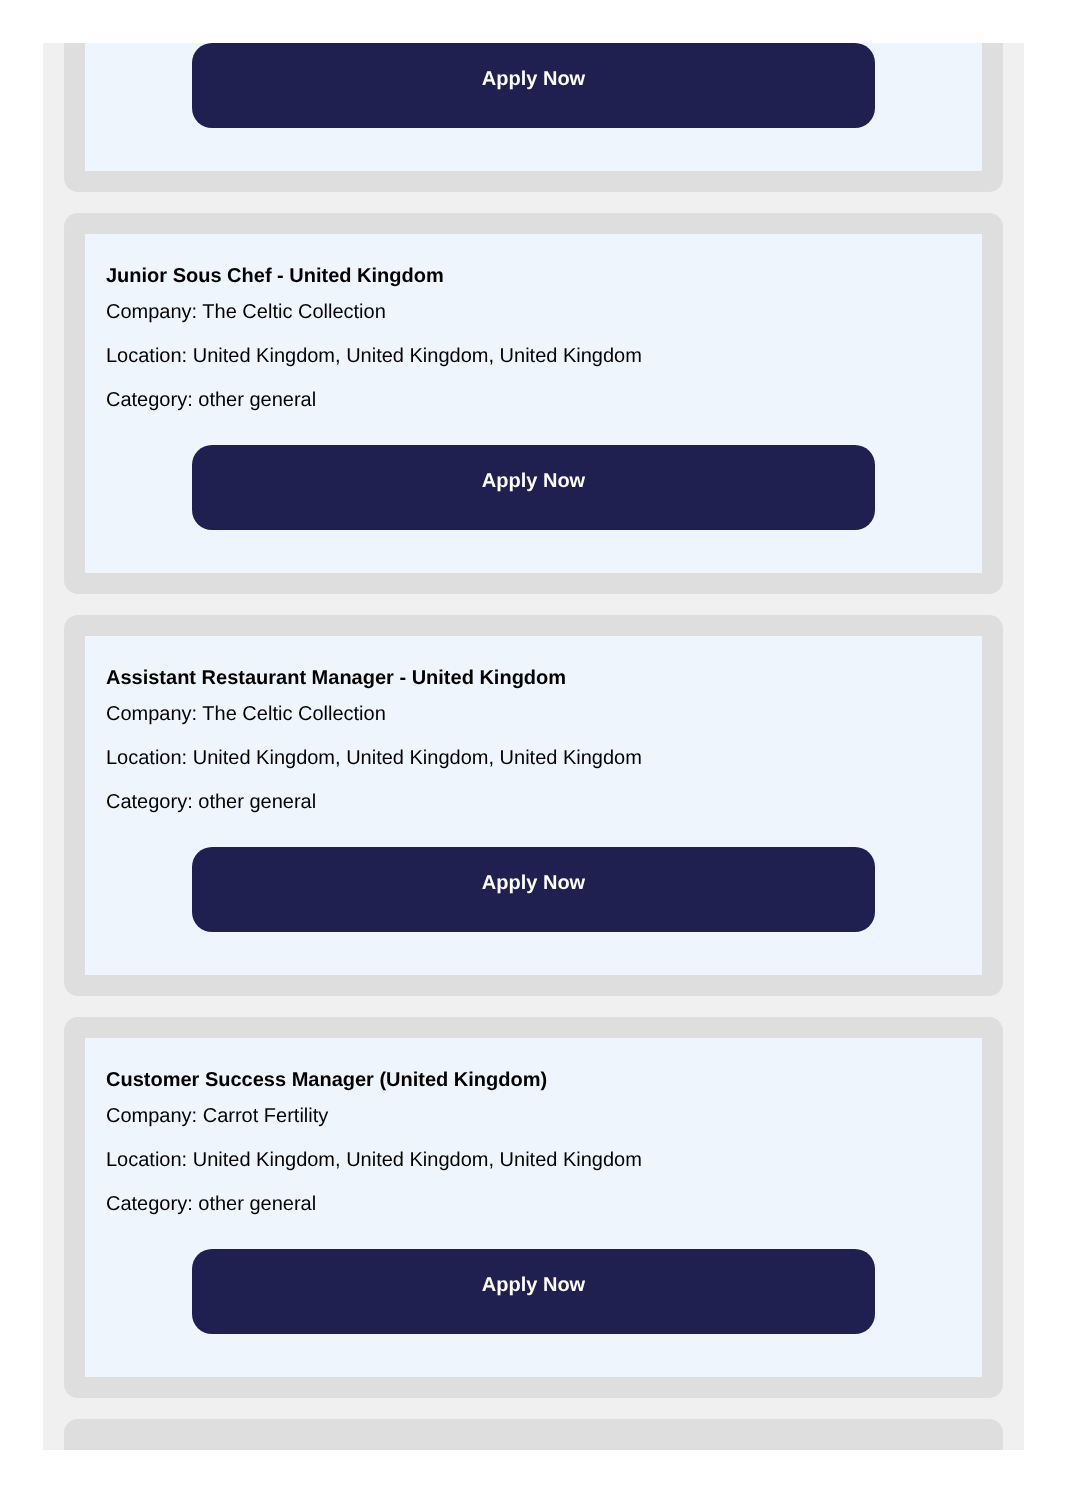Apply Now
Junior Sous Chef - United Kingdom
Company: The Celtic Collection
Location: United Kingdom, United Kingdom, United Kingdom
Category: other general
Apply Now
Assistant Restaurant Manager - United Kingdom
Company: The Celtic Collection
Location: United Kingdom, United Kingdom, United Kingdom
Category: other general
Apply Now
Customer Success Manager (United Kingdom)
Company: Carrot Fertility
Location: United Kingdom, United Kingdom, United Kingdom
Category: other general
Apply Now